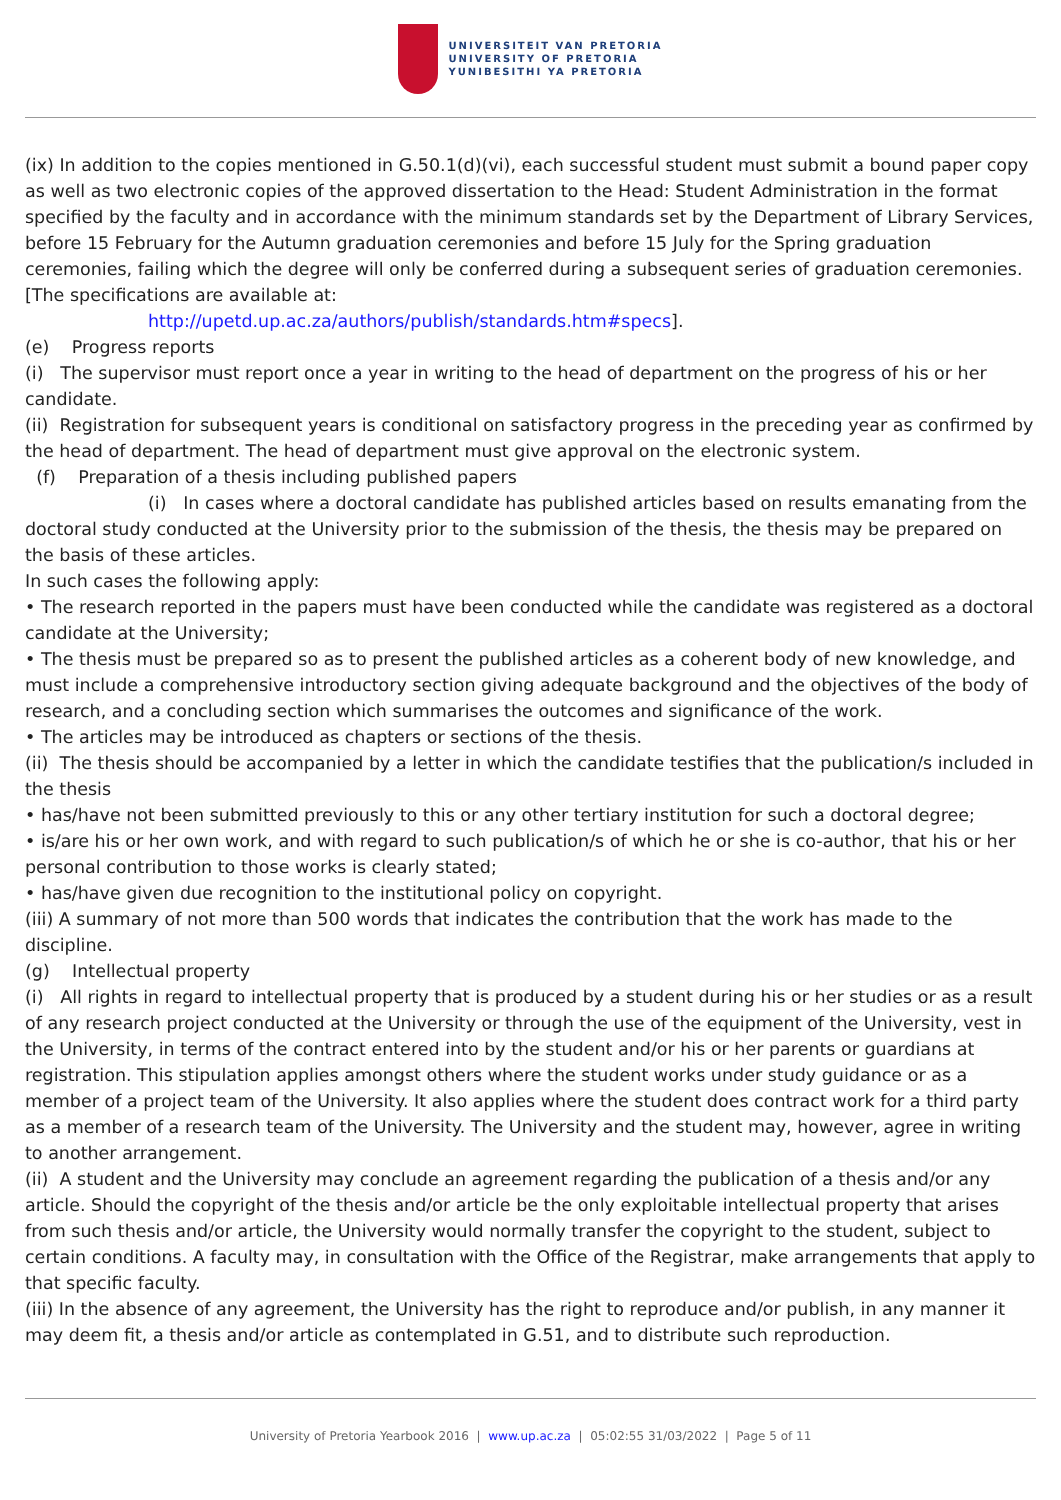UNIVERSITEIT VAN PRETORIA
UNIVERSITY OF PRETORIA
YUNIBESITHI YA PRETORIA
(ix) In addition to the copies mentioned in G.50.1(d)(vi), each successful student must submit a bound paper copy as well as two electronic copies of the approved dissertation to the Head: Student Administration in the format specified by the faculty and in accordance with the minimum standards set by the Department of Library Services, before 15 February for the Autumn graduation ceremonies and before 15 July for the Spring graduation ceremonies, failing which the degree will only be conferred during a subsequent series of graduation ceremonies. [The specifications are available at:
http://upetd.up.ac.za/authors/publish/standards.htm#specs].
(e) Progress reports
(i) The supervisor must report once a year in writing to the head of department on the progress of his or her candidate.
(ii) Registration for subsequent years is conditional on satisfactory progress in the preceding year as confirmed by the head of department. The head of department must give approval on the electronic system.
(f) Preparation of a thesis including published papers
(i) In cases where a doctoral candidate has published articles based on results emanating from the doctoral study conducted at the University prior to the submission of the thesis, the thesis may be prepared on the basis of these articles.
In such cases the following apply:
• The research reported in the papers must have been conducted while the candidate was registered as a doctoral candidate at the University;
• The thesis must be prepared so as to present the published articles as a coherent body of new knowledge, and must include a comprehensive introductory section giving adequate background and the objectives of the body of research, and a concluding section which summarises the outcomes and significance of the work.
• The articles may be introduced as chapters or sections of the thesis.
(ii) The thesis should be accompanied by a letter in which the candidate testifies that the publication/s included in the thesis
• has/have not been submitted previously to this or any other tertiary institution for such a doctoral degree;
• is/are his or her own work, and with regard to such publication/s of which he or she is co-author, that his or her personal contribution to those works is clearly stated;
• has/have given due recognition to the institutional policy on copyright.
(iii) A summary of not more than 500 words that indicates the contribution that the work has made to the discipline.
(g) Intellectual property
(i) All rights in regard to intellectual property that is produced by a student during his or her studies or as a result of any research project conducted at the University or through the use of the equipment of the University, vest in the University, in terms of the contract entered into by the student and/or his or her parents or guardians at registration. This stipulation applies amongst others where the student works under study guidance or as a member of a project team of the University. It also applies where the student does contract work for a third party as a member of a research team of the University. The University and the student may, however, agree in writing to another arrangement.
(ii) A student and the University may conclude an agreement regarding the publication of a thesis and/or any article. Should the copyright of the thesis and/or article be the only exploitable intellectual property that arises from such thesis and/or article, the University would normally transfer the copyright to the student, subject to certain conditions. A faculty may, in consultation with the Office of the Registrar, make arrangements that apply to that specific faculty.
(iii) In the absence of any agreement, the University has the right to reproduce and/or publish, in any manner it may deem fit, a thesis and/or article as contemplated in G.51, and to distribute such reproduction.
University of Pretoria Yearbook 2016 | www.up.ac.za | 05:02:55 31/03/2022 | Page 5 of 11